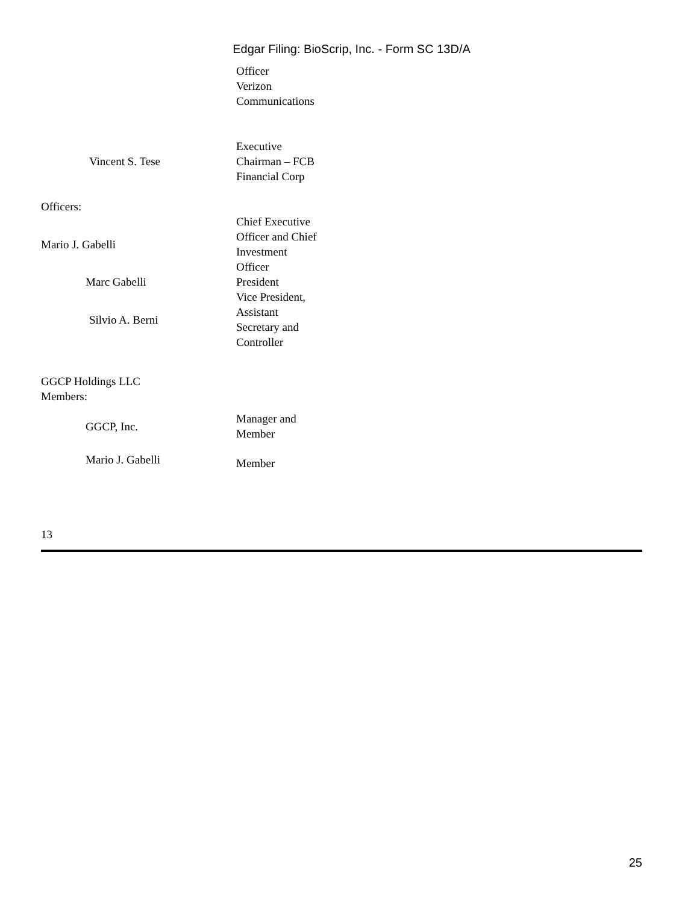Edgar Filing: BioScrip, Inc. - Form SC 13D/A
| | Officer Verizon Communications |
| Vincent S. Tese | Executive Chairman – FCB Financial Corp |
| Officers: | |
| Mario J. Gabelli | Chief Executive Officer and Chief Investment Officer |
| Marc Gabelli | President |
| Silvio A. Berni | Vice President, Assistant Secretary and Controller |
| GGCP Holdings LLC Members: | |
| GGCP, Inc. | Manager and Member |
| Mario J. Gabelli | Member |
13
25